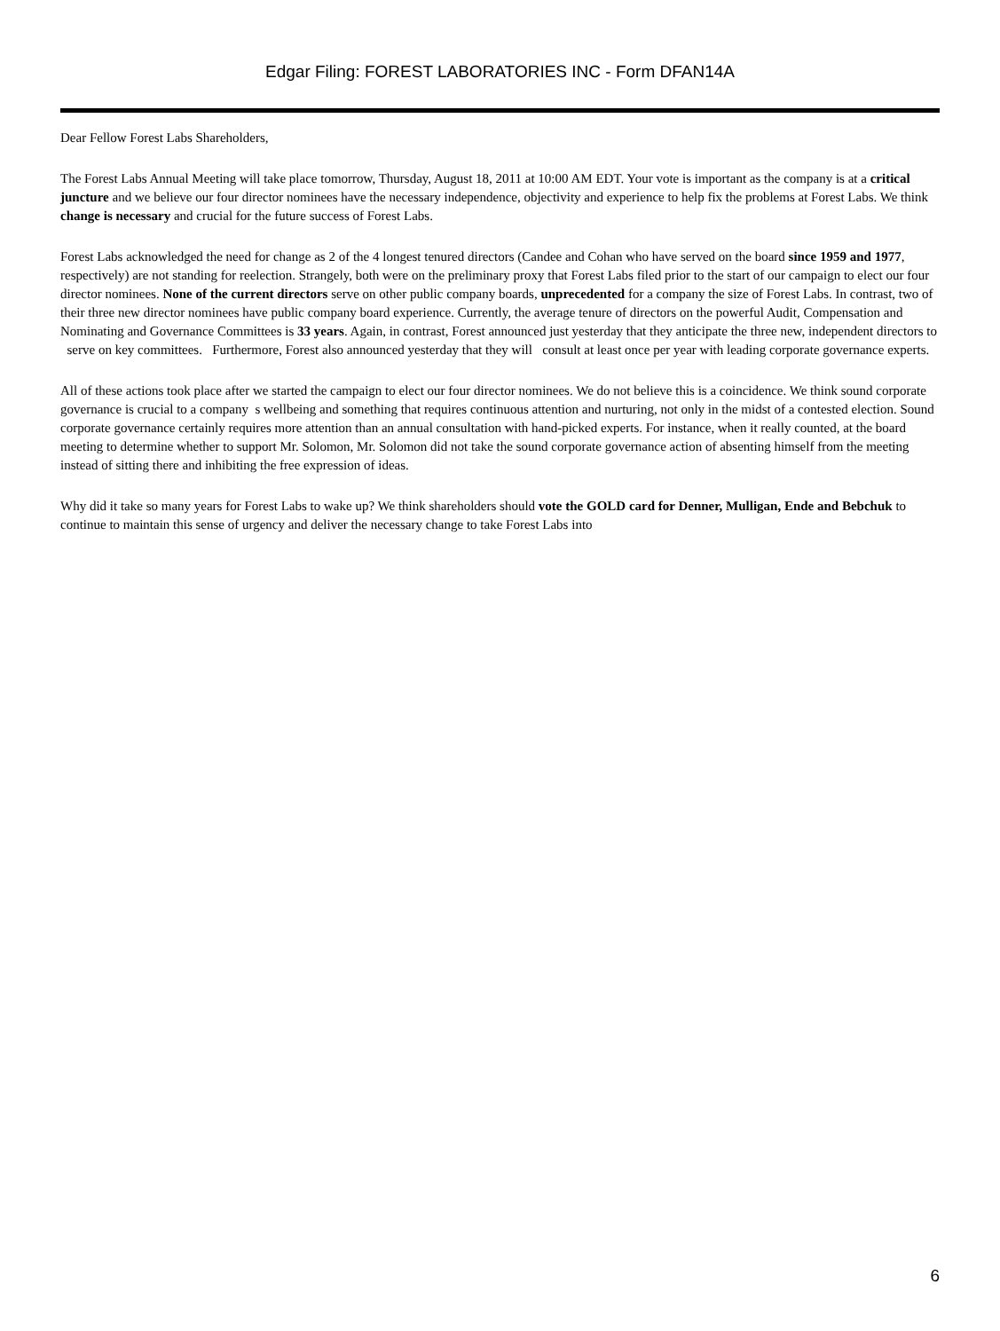Edgar Filing: FOREST LABORATORIES INC - Form DFAN14A
Dear Fellow Forest Labs Shareholders,
The Forest Labs Annual Meeting will take place tomorrow, Thursday, August 18, 2011 at 10:00 AM EDT. Your vote is important as the company is at a critical juncture and we believe our four director nominees have the necessary independence, objectivity and experience to help fix the problems at Forest Labs. We think change is necessary and crucial for the future success of Forest Labs.
Forest Labs acknowledged the need for change as 2 of the 4 longest tenured directors (Candee and Cohan who have served on the board since 1959 and 1977, respectively) are not standing for reelection. Strangely, both were on the preliminary proxy that Forest Labs filed prior to the start of our campaign to elect our four director nominees. None of the current directors serve on other public company boards, unprecedented for a company the size of Forest Labs. In contrast, two of their three new director nominees have public company board experience. Currently, the average tenure of directors on the powerful Audit, Compensation and Nominating and Governance Committees is 33 years. Again, in contrast, Forest announced just yesterday that they anticipate the three new, independent directors to serve on key committees. Furthermore, Forest also announced yesterday that they will consult at least once per year with leading corporate governance experts.
All of these actions took place after we started the campaign to elect our four director nominees. We do not believe this is a coincidence. We think sound corporate governance is crucial to a company s wellbeing and something that requires continuous attention and nurturing, not only in the midst of a contested election. Sound corporate governance certainly requires more attention than an annual consultation with hand-picked experts. For instance, when it really counted, at the board meeting to determine whether to support Mr. Solomon, Mr. Solomon did not take the sound corporate governance action of absenting himself from the meeting instead of sitting there and inhibiting the free expression of ideas.
Why did it take so many years for Forest Labs to wake up? We think shareholders should vote the GOLD card for Denner, Mulligan, Ende and Bebchuk to continue to maintain this sense of urgency and deliver the necessary change to take Forest Labs into
6